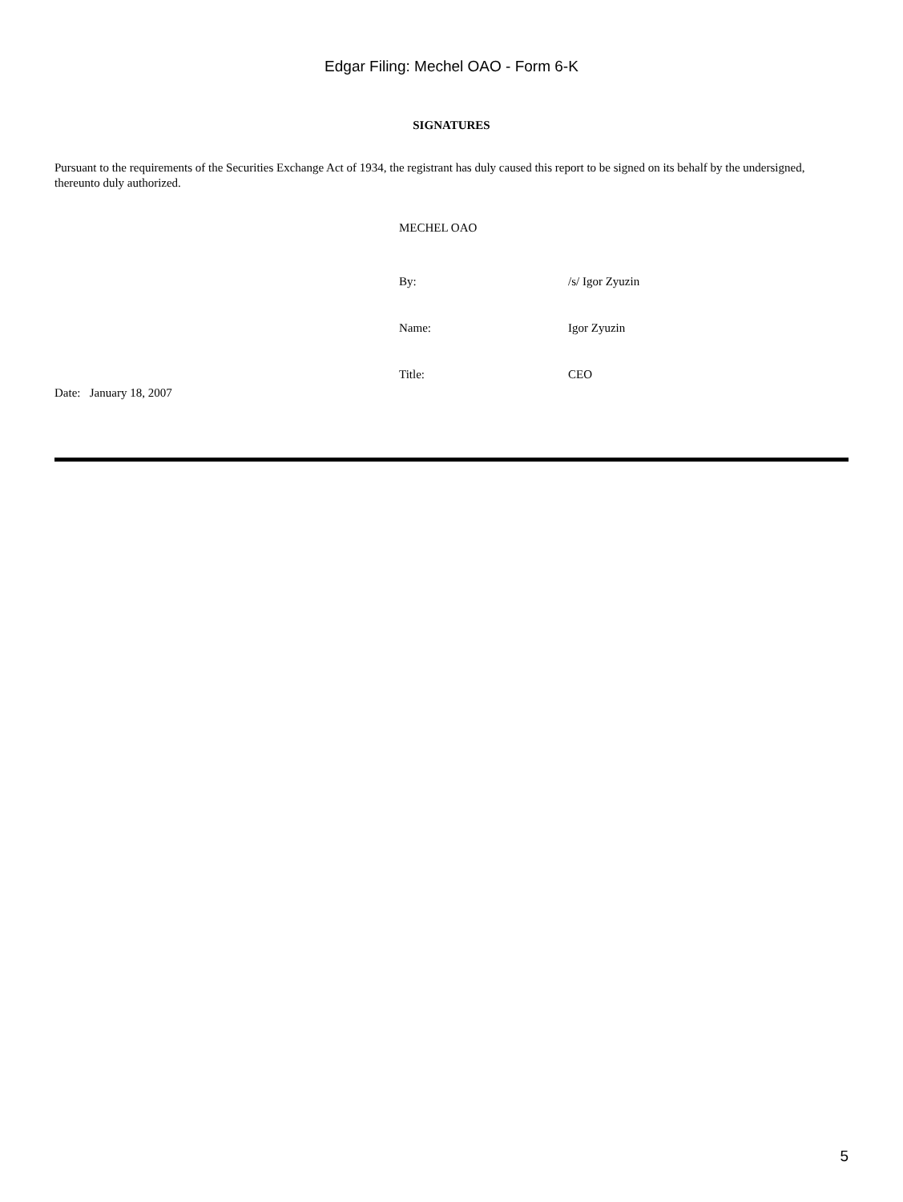Edgar Filing: Mechel OAO - Form 6-K
SIGNATURES
Pursuant to the requirements of the Securities Exchange Act of 1934, the registrant has duly caused this report to be signed on its behalf by the undersigned, thereunto duly authorized.
MECHEL OAO
By: /s/ Igor Zyuzin
Name: Igor Zyuzin
Title: CEO
Date: January 18, 2007
5